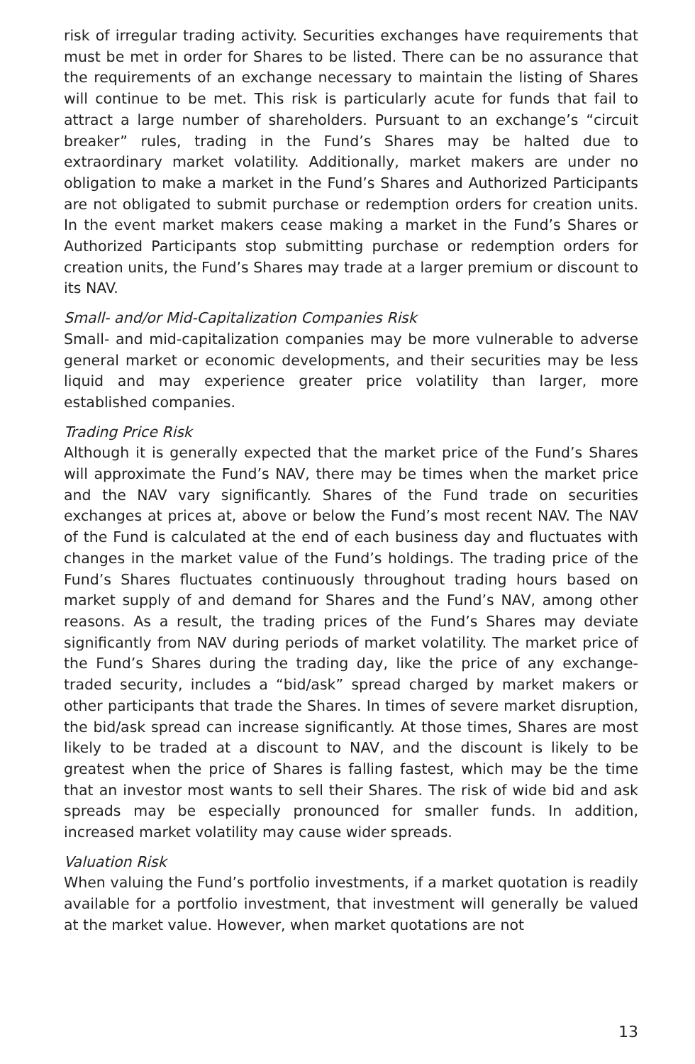risk of irregular trading activity. Securities exchanges have requirements that must be met in order for Shares to be listed. There can be no assurance that the requirements of an exchange necessary to maintain the listing of Shares will continue to be met. This risk is particularly acute for funds that fail to attract a large number of shareholders. Pursuant to an exchange’s “circuit breaker” rules, trading in the Fund’s Shares may be halted due to extraordinary market volatility. Additionally, market makers are under no obligation to make a market in the Fund’s Shares and Authorized Participants are not obligated to submit purchase or redemption orders for creation units. In the event market makers cease making a market in the Fund’s Shares or Authorized Participants stop submitting purchase or redemption orders for creation units, the Fund’s Shares may trade at a larger premium or discount to its NAV.
Small- and/or Mid-Capitalization Companies Risk
Small- and mid-capitalization companies may be more vulnerable to adverse general market or economic developments, and their securities may be less liquid and may experience greater price volatility than larger, more established companies.
Trading Price Risk
Although it is generally expected that the market price of the Fund’s Shares will approximate the Fund’s NAV, there may be times when the market price and the NAV vary significantly. Shares of the Fund trade on securities exchanges at prices at, above or below the Fund’s most recent NAV. The NAV of the Fund is calculated at the end of each business day and fluctuates with changes in the market value of the Fund’s holdings. The trading price of the Fund’s Shares fluctuates continuously throughout trading hours based on market supply of and demand for Shares and the Fund’s NAV, among other reasons. As a result, the trading prices of the Fund’s Shares may deviate significantly from NAV during periods of market volatility. The market price of the Fund’s Shares during the trading day, like the price of any exchange-traded security, includes a “bid/ask” spread charged by market makers or other participants that trade the Shares. In times of severe market disruption, the bid/ask spread can increase significantly. At those times, Shares are most likely to be traded at a discount to NAV, and the discount is likely to be greatest when the price of Shares is falling fastest, which may be the time that an investor most wants to sell their Shares. The risk of wide bid and ask spreads may be especially pronounced for smaller funds. In addition, increased market volatility may cause wider spreads.
Valuation Risk
When valuing the Fund’s portfolio investments, if a market quotation is readily available for a portfolio investment, that investment will generally be valued at the market value. However, when market quotations are not
13